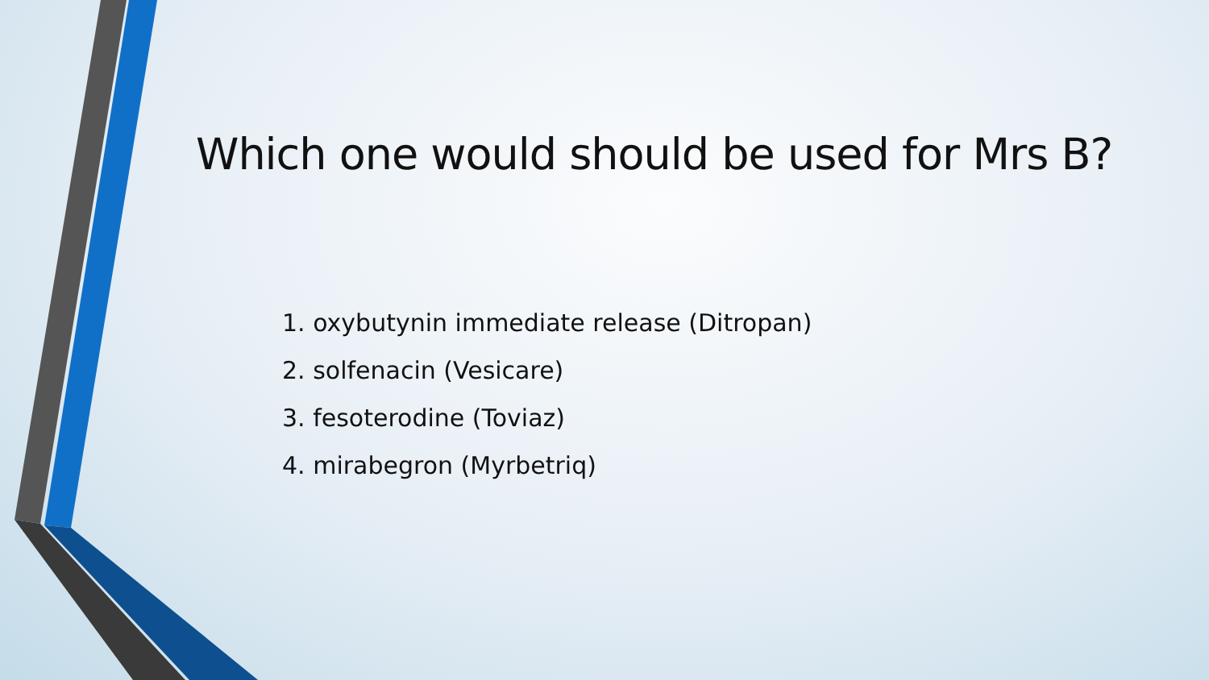Which one would should be used for Mrs B?
1. oxybutynin immediate release (Ditropan)
2. solfenacin (Vesicare)
3. fesoterodine (Toviaz)
4. mirabegron (Myrbetriq)